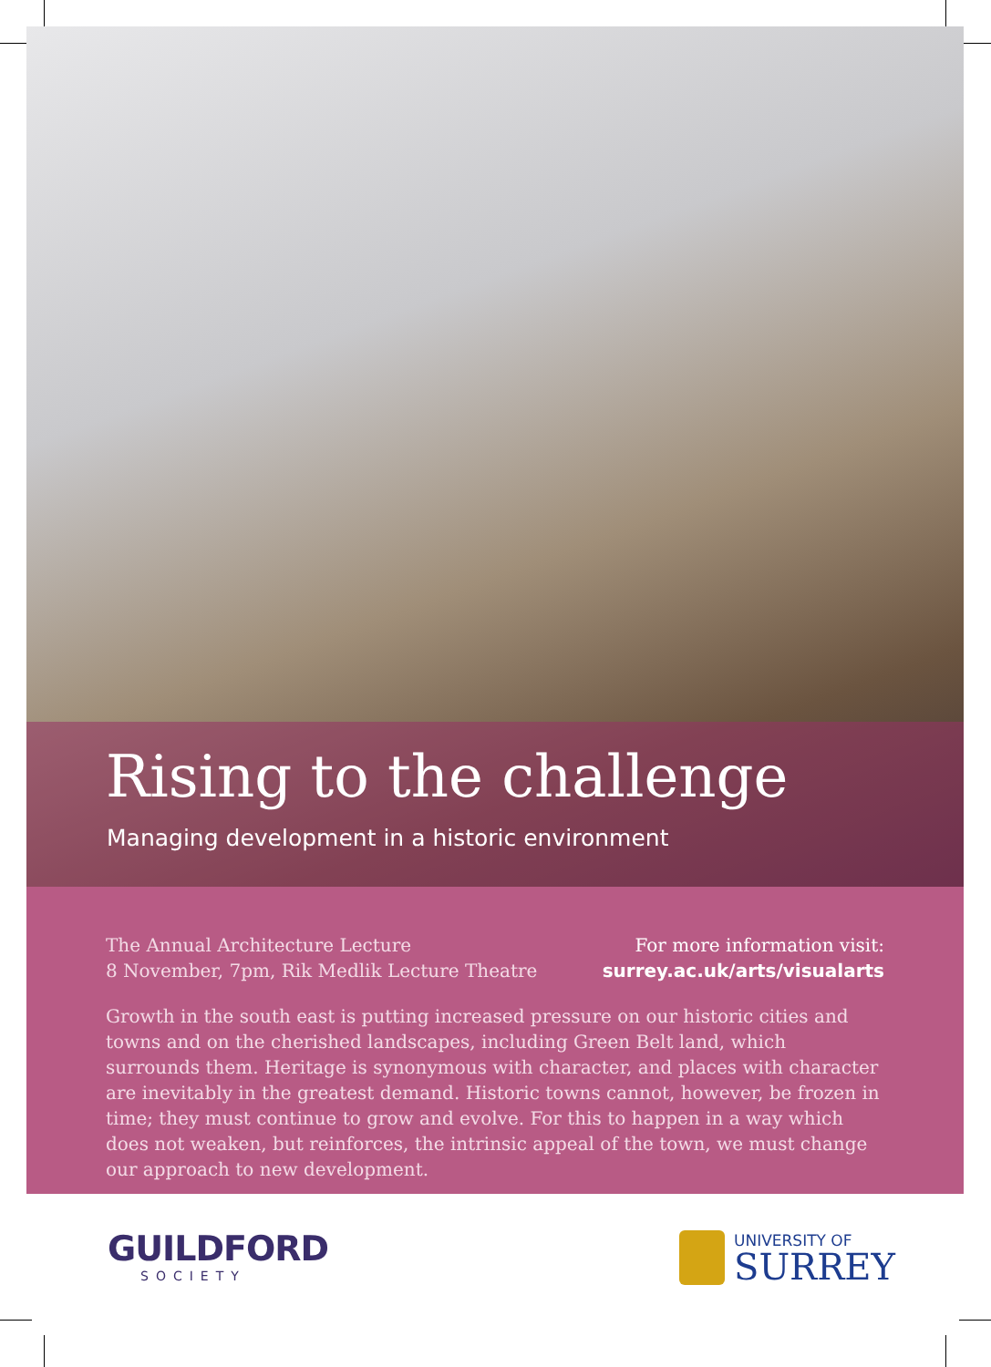Rising to the challenge
Managing development in a historic environment
The Annual Architecture Lecture
8 November, 7pm, Rik Medlik Lecture Theatre
For more information visit:
surrey.ac.uk/arts/visualarts
Growth in the south east is putting increased pressure on our historic cities and towns and on the cherished landscapes, including Green Belt land, which surrounds them. Heritage is synonymous with character, and places with character are inevitably in the greatest demand. Historic towns cannot, however, be frozen in time; they must continue to grow and evolve. For this to happen in a way which does not weaken, but reinforces, the intrinsic appeal of the town, we must change our approach to new development.
GUILDFORD
SOCIETY
UNIVERSITY OF
SURREY